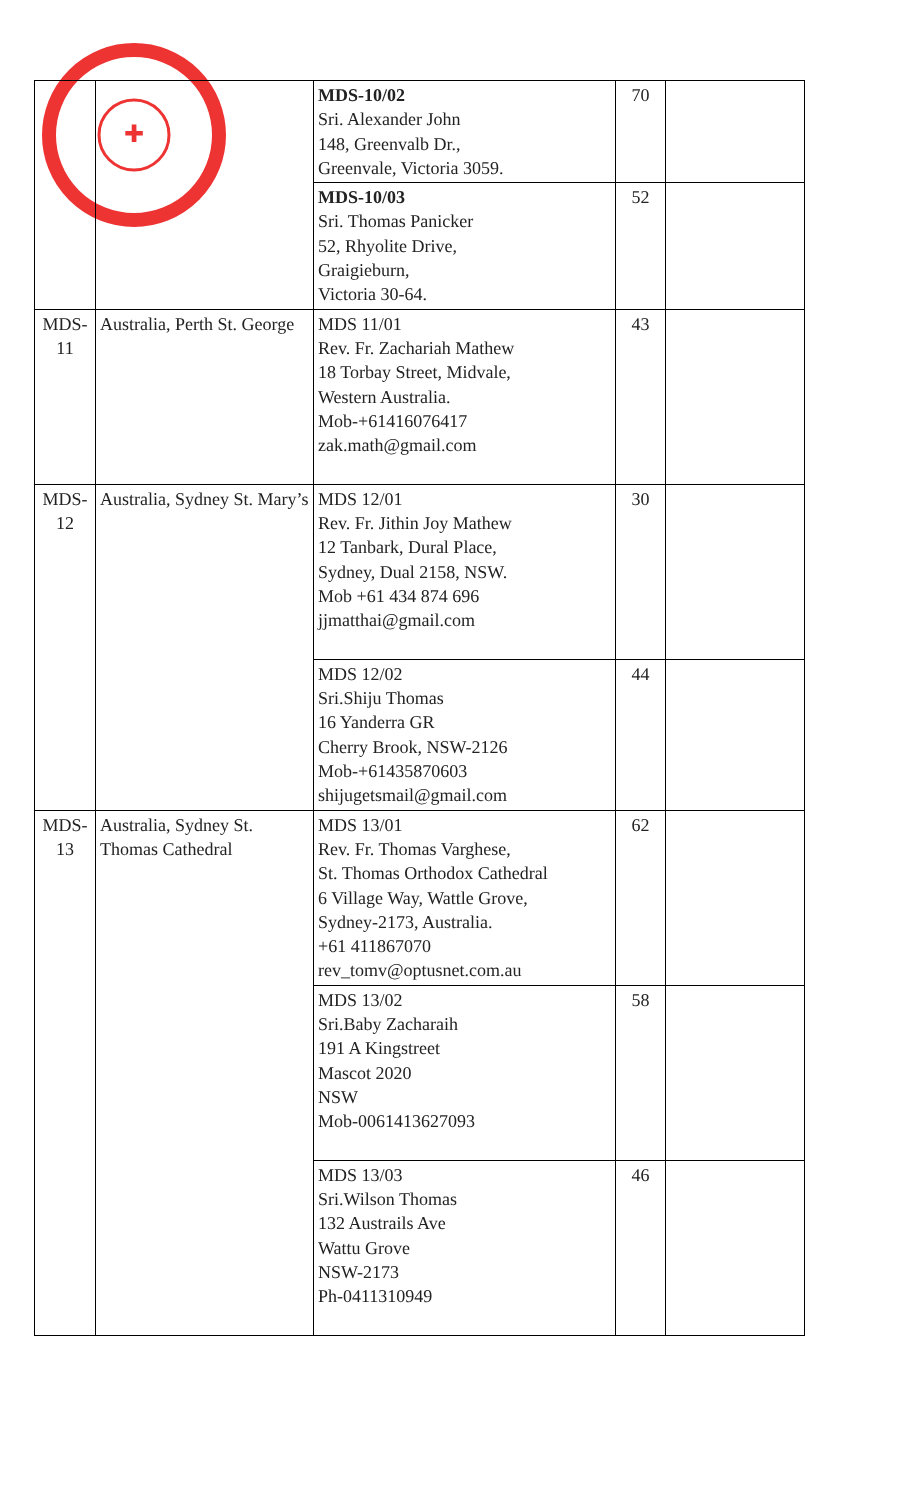✚
| | | MDS-10/02 Sri. Alexander John 148, Greenvalb Dr., Greenvale, Victoria 3059. | 70 | |
| | | MDS-10/03 Sri. Thomas Panicker 52, Rhyolite Drive, Graigieburn, Victoria 30-64. | 52 | |
| MDS- 11 | Australia, Perth St. George | MDS 11/01 Rev. Fr. Zachariah Mathew 18 Torbay Street, Midvale, Western Australia. Mob-+61416076417 zak.math@gmail.com | 43 | |
| MDS- 12 | Australia, Sydney St. Mary’s | MDS 12/01 Rev. Fr. Jithin Joy Mathew 12 Tanbark, Dural Place, Sydney, Dual 2158, NSW. Mob +61 434 874 696 jjmatthai@gmail.com | 30 | |
| | | MDS 12/02 Sri.Shiju Thomas 16 Yanderra GR Cherry Brook, NSW-2126 Mob-+61435870603 shijugetsmail@gmail.com | 44 | |
| MDS- 13 | Australia, Sydney St. Thomas Cathedral | MDS 13/01 Rev. Fr. Thomas Varghese, St. Thomas Orthodox Cathedral 6 Village Way, Wattle Grove, Sydney-2173, Australia. +61 411867070 rev_tomv@optusnet.com.au | 62 | |
| | | MDS 13/02 Sri.Baby Zacharaih 191 A Kingstreet Mascot 2020 NSW Mob-0061413627093 | 58 | |
| | | MDS 13/03 Sri.Wilson Thomas 132 Austrails Ave Wattu Grove NSW-2173 Ph-0411310949 | 46 | |